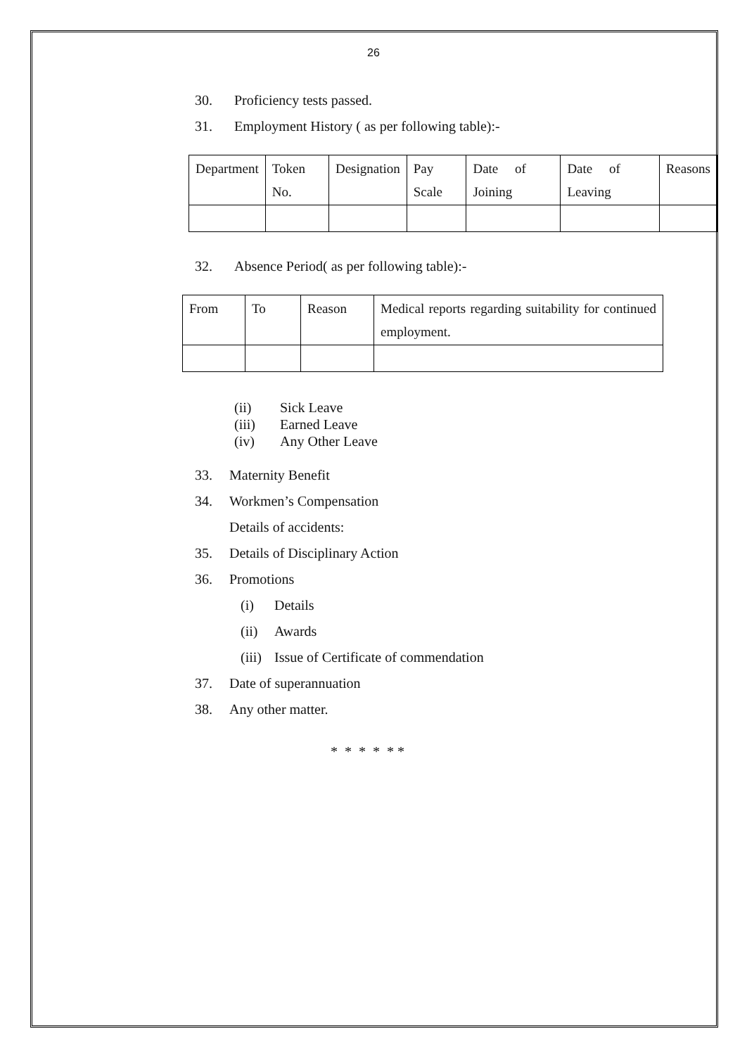26
30. Proficiency tests passed.
31. Employment History ( as per following table):-
| Department | Token No. | Designation | Pay Scale | Date of Joining | Date of Leaving | Reasons |
32. Absence Period( as per following table):-
| From | To | Reason | Medical reports regarding suitability for continued employment. |
(ii) Sick Leave
(iii) Earned Leave
(iv) Any Other Leave
33. Maternity Benefit
34. Workmen’s Compensation
Details of accidents:
35. Details of Disciplinary Action
36. Promotions
(i) Details
(ii) Awards
(iii) Issue of Certificate of commendation
37. Date of superannuation
38. Any other matter.
* * * * * *